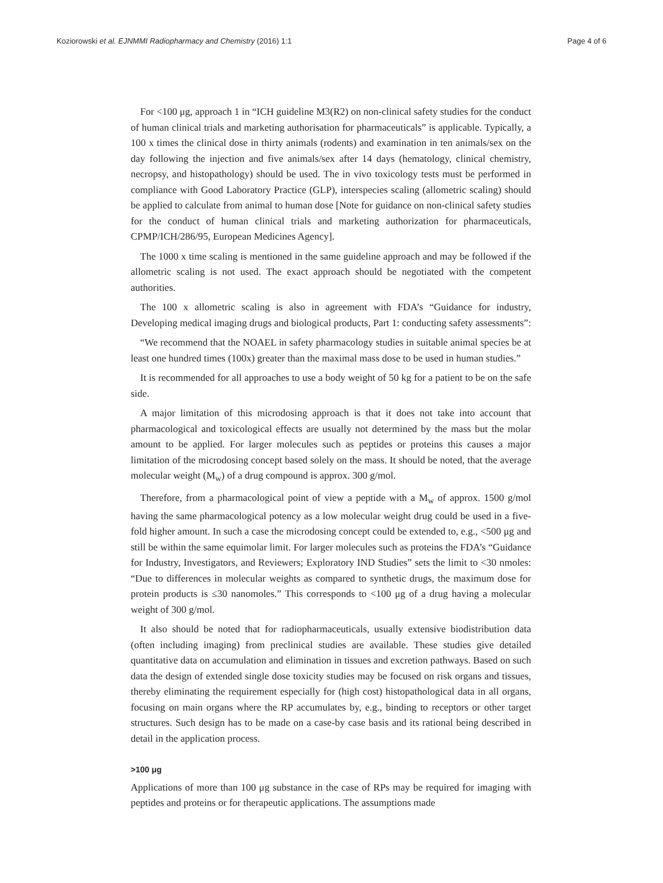Koziorowski et al. EJNMMI Radiopharmacy and Chemistry (2016) 1:1 Page 4 of 6
For <100 μg, approach 1 in “ICH guideline M3(R2) on non-clinical safety studies for the conduct of human clinical trials and marketing authorisation for pharmaceuticals” is applicable. Typically, a 100 x times the clinical dose in thirty animals (rodents) and examination in ten animals/sex on the day following the injection and five animals/sex after 14 days (hematology, clinical chemistry, necropsy, and histopathology) should be used. The in vivo toxicology tests must be performed in compliance with Good Laboratory Practice (GLP), interspecies scaling (allometric scaling) should be applied to calculate from animal to human dose [Note for guidance on non-clinical safety studies for the conduct of human clinical trials and marketing authorization for pharmaceuticals, CPMP/ICH/286/95, European Medicines Agency].
The 1000 x time scaling is mentioned in the same guideline approach and may be followed if the allometric scaling is not used. The exact approach should be negotiated with the competent authorities.
The 100 x allometric scaling is also in agreement with FDA’s “Guidance for industry, Developing medical imaging drugs and biological products, Part 1: conducting safety assessments”:
“We recommend that the NOAEL in safety pharmacology studies in suitable animal species be at least one hundred times (100x) greater than the maximal mass dose to be used in human studies.”
It is recommended for all approaches to use a body weight of 50 kg for a patient to be on the safe side.
A major limitation of this microdosing approach is that it does not take into account that pharmacological and toxicological effects are usually not determined by the mass but the molar amount to be applied. For larger molecules such as peptides or proteins this causes a major limitation of the microdosing concept based solely on the mass. It should be noted, that the average molecular weight (M<sub>w</sub>) of a drug compound is approx. 300 g/mol.
Therefore, from a pharmacological point of view a peptide with a M<sub>w</sub> of approx. 1500 g/mol having the same pharmacological potency as a low molecular weight drug could be used in a five-fold higher amount. In such a case the microdosing concept could be extended to, e.g., <500 μg and still be within the same equimolar limit. For larger molecules such as proteins the FDA’s “Guidance for Industry, Investigators, and Reviewers; Exploratory IND Studies” sets the limit to <30 nmoles: “Due to differences in molecular weights as compared to synthetic drugs, the maximum dose for protein products is ≤30 nanomoles.” This corresponds to <100 μg of a drug having a molecular weight of 300 g/mol.
It also should be noted that for radiopharmaceuticals, usually extensive biodistribution data (often including imaging) from preclinical studies are available. These studies give detailed quantitative data on accumulation and elimination in tissues and excretion pathways. Based on such data the design of extended single dose toxicity studies may be focused on risk organs and tissues, thereby eliminating the requirement especially for (high cost) histopathological data in all organs, focusing on main organs where the RP accumulates by, e.g., binding to receptors or other target structures. Such design has to be made on a case-by case basis and its rational being described in detail in the application process.
>100 μg
Applications of more than 100 μg substance in the case of RPs may be required for imaging with peptides and proteins or for therapeutic applications. The assumptions made